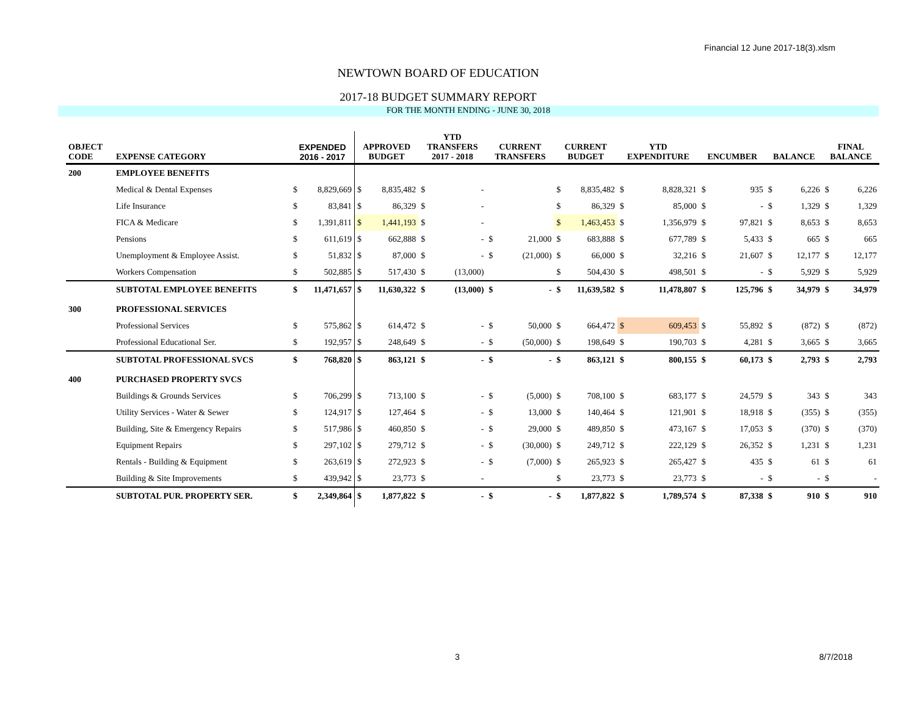Financial 12 June 2017-18(3).xlsm
NEWTOWN BOARD OF EDUCATION
2017-18 BUDGET SUMMARY REPORT
FOR THE MONTH ENDING - JUNE 30, 2018
| OBJECT CODE | EXPENSE CATEGORY | EXPENDED 2016 - 2017 | | APPROVED BUDGET | | YTD TRANSFERS 2017 - 2018 | | CURRENT TRANSFERS | | CURRENT BUDGET | | YTD EXPENDITURE | | ENCUMBER | | BALANCE | | FINAL BALANCE | |
| --- | --- | --- | --- | --- | --- | --- | --- | --- | --- | --- | --- | --- | --- | --- | --- | --- | --- | --- | --- |
| 200 | EMPLOYEE BENEFITS | | | | | | | | | | | | | | | | | | |
| | Medical & Dental Expenses | $ | 8,829,669 | $ | 8,835,482 | $ | - | | | $ | 8,835,482 | $ | 8,828,321 | $ | 935 | $ | 6,226 | $ | 6,226 |
| | Life Insurance | $ | 83,841 | $ | 86,329 | $ | - | | | $ | 86,329 | $ | 85,000 | $ | - | $ | 1,329 | $ | 1,329 |
| | FICA & Medicare | $ | 1,391,811 | $ | 1,441,193 | $ | - | | | $ | 1,463,453 | $ | 1,356,979 | $ | 97,821 | $ | 8,653 | $ | 8,653 |
| | Pensions | $ | 611,619 | $ | 662,888 | $ | - | $ | 21,000 | $ | 683,888 | $ | 677,789 | $ | 5,433 | $ | 665 | $ | 665 |
| | Unemployment & Employee Assist. | $ | 51,832 | $ | 87,000 | $ | - | $ | (21,000) | $ | 66,000 | $ | 32,216 | $ | 21,607 | $ | 12,177 | $ | 12,177 |
| | Workers Compensation | $ | 502,885 | $ | 517,430 | $ | (13,000) | | | $ | 504,430 | $ | 498,501 | $ | - | $ | 5,929 | $ | 5,929 |
| | SUBTOTAL EMPLOYEE BENEFITS | $ | 11,471,657 | $ | 11,630,322 | $ | (13,000) | $ | - | $ | 11,639,582 | $ | 11,478,807 | $ | 125,796 | $ | 34,979 | $ | 34,979 |
| 300 | PROFESSIONAL SERVICES | | | | | | | | | | | | | | | | | | |
| | Professional Services | $ | 575,862 | $ | 614,472 | $ | - | $ | 50,000 | $ | 664,472 | $ | 609,453 | $ | 55,892 | $ | (872) | $ | (872) |
| | Professional Educational Ser. | $ | 192,957 | $ | 248,649 | $ | - | $ | (50,000) | $ | 198,649 | $ | 190,703 | $ | 4,281 | $ | 3,665 | $ | 3,665 |
| | SUBTOTAL PROFESSIONAL SVCS | $ | 768,820 | $ | 863,121 | $ | - | $ | - | $ | 863,121 | $ | 800,155 | $ | 60,173 | $ | 2,793 | $ | 2,793 |
| 400 | PURCHASED PROPERTY SVCS | | | | | | | | | | | | | | | | | | |
| | Buildings & Grounds Services | $ | 706,299 | $ | 713,100 | $ | - | $ | (5,000) | $ | 708,100 | $ | 683,177 | $ | 24,579 | $ | 343 | $ | 343 |
| | Utility Services - Water & Sewer | $ | 124,917 | $ | 127,464 | $ | - | $ | 13,000 | $ | 140,464 | $ | 121,901 | $ | 18,918 | $ | (355) | $ | (355) |
| | Building, Site & Emergency Repairs | $ | 517,986 | $ | 460,850 | $ | - | $ | 29,000 | $ | 489,850 | $ | 473,167 | $ | 17,053 | $ | (370) | $ | (370) |
| | Equipment Repairs | $ | 297,102 | $ | 279,712 | $ | - | $ | (30,000) | $ | 249,712 | $ | 222,129 | $ | 26,352 | $ | 1,231 | $ | 1,231 |
| | Rentals - Building & Equipment | $ | 263,619 | $ | 272,923 | $ | - | $ | (7,000) | $ | 265,923 | $ | 265,427 | $ | 435 | $ | 61 | $ | 61 |
| | Building & Site Improvements | $ | 439,942 | $ | 23,773 | $ | - | | | $ | 23,773 | $ | 23,773 | $ | - | $ | - | $ | - |
| | SUBTOTAL PUR. PROPERTY SER. | $ | 2,349,864 | $ | 1,877,822 | $ | - | $ | - | $ | 1,877,822 | $ | 1,789,574 | $ | 87,338 | $ | 910 | $ | 910 |
3 8/7/2018